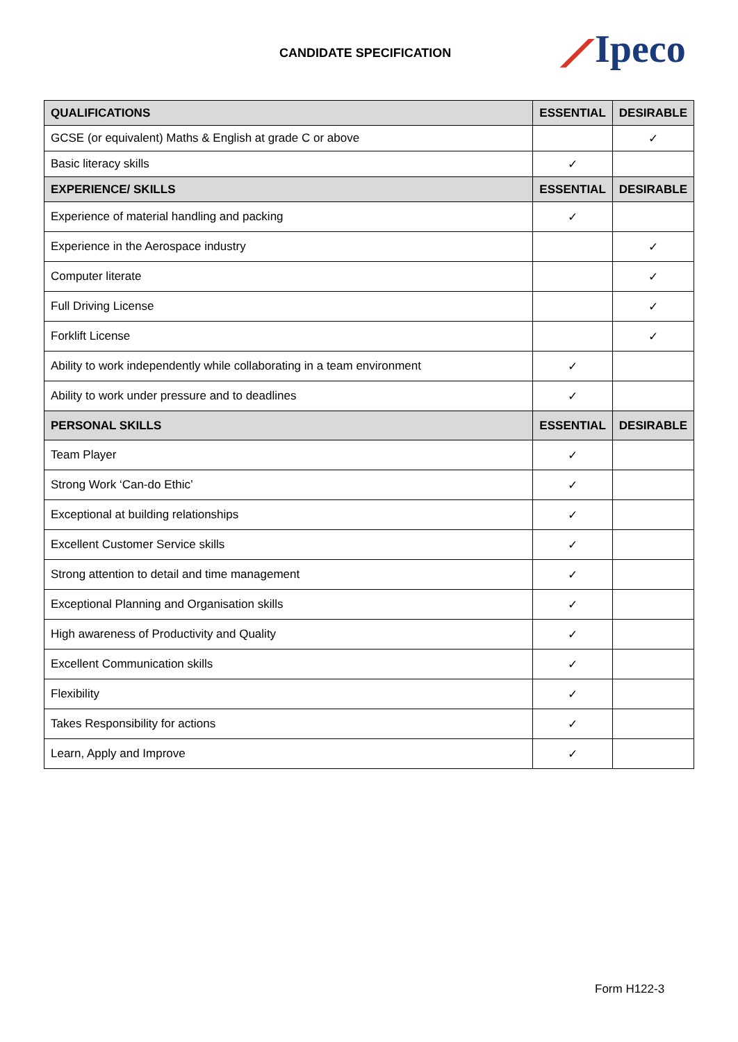CANDIDATE SPECIFICATION ⟋Ipeco
| QUALIFICATIONS | ESSENTIAL | DESIRABLE |
| --- | --- | --- |
| GCSE (or equivalent) Maths & English at grade C or above | | ✓ |
| Basic literacy skills | ✓ | |
| EXPERIENCE/ SKILLS | ESSENTIAL | DESIRABLE |
| Experience of material handling and packing | ✓ | |
| Experience in the Aerospace industry | | ✓ |
| Computer literate | | ✓ |
| Full Driving License | | ✓ |
| Forklift License | | ✓ |
| Ability to work independently while collaborating in a team environment | ✓ | |
| Ability to work under pressure and to deadlines | ✓ | |
| PERSONAL SKILLS | ESSENTIAL | DESIRABLE |
| Team Player | ✓ | |
| Strong Work ‘Can-do Ethic’ | ✓ | |
| Exceptional at building relationships | ✓ | |
| Excellent Customer Service skills | ✓ | |
| Strong attention to detail and time management | ✓ | |
| Exceptional Planning and Organisation skills | ✓ | |
| High awareness of Productivity and Quality | ✓ | |
| Excellent Communication skills | ✓ | |
| Flexibility | ✓ | |
| Takes Responsibility for actions | ✓ | |
| Learn, Apply and Improve | ✓ | |
Form H122-3